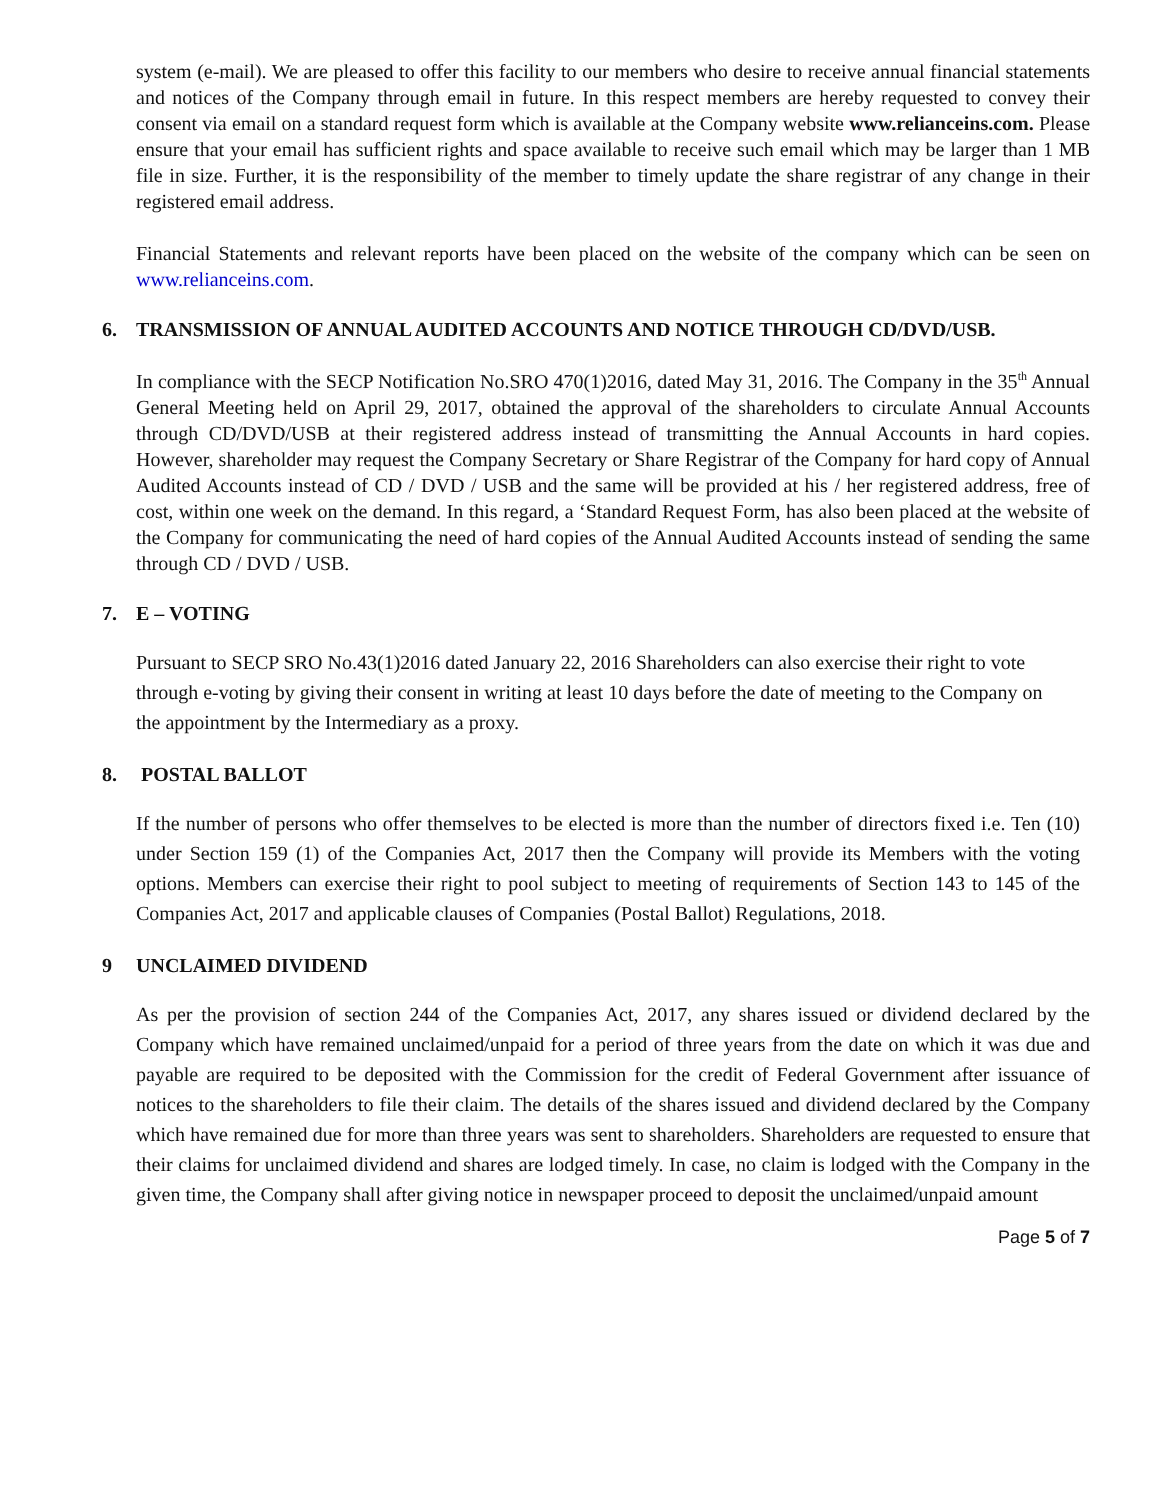system (e-mail). We are pleased to offer this facility to our members who desire to receive annual financial statements and notices of the Company through email in future. In this respect members are hereby requested to convey their consent via email on a standard request form which is available at the Company website www.relianceins.com. Please ensure that your email has sufficient rights and space available to receive such email which may be larger than 1 MB file in size. Further, it is the responsibility of the member to timely update the share registrar of any change in their registered email address.
Financial Statements and relevant reports have been placed on the website of the company which can be seen on www.relianceins.com.
6. TRANSMISSION OF ANNUAL AUDITED ACCOUNTS AND NOTICE THROUGH CD/DVD/USB.
In compliance with the SECP Notification No.SRO 470(1)2016, dated May 31, 2016. The Company in the 35<sup>th</sup> Annual General Meeting held on April 29, 2017, obtained the approval of the shareholders to circulate Annual Accounts through CD/DVD/USB at their registered address instead of transmitting the Annual Accounts in hard copies. However, shareholder may request the Company Secretary or Share Registrar of the Company for hard copy of Annual Audited Accounts instead of CD / DVD / USB and the same will be provided at his / her registered address, free of cost, within one week on the demand. In this regard, a ‘Standard Request Form, has also been placed at the website of the Company for communicating the need of hard copies of the Annual Audited Accounts instead of sending the same through CD / DVD / USB.
7. E – VOTING
Pursuant to SECP SRO No.43(1)2016 dated January 22, 2016 Shareholders can also exercise their right to vote through e-voting by giving their consent in writing at least 10 days before the date of meeting to the Company on the appointment by the Intermediary as a proxy.
8. POSTAL BALLOT
If the number of persons who offer themselves to be elected is more than the number of directors fixed i.e. Ten (10) under Section 159 (1) of the Companies Act, 2017 then the Company will provide its Members with the voting options. Members can exercise their right to pool subject to meeting of requirements of Section 143 to 145 of the Companies Act, 2017 and applicable clauses of Companies (Postal Ballot) Regulations, 2018.
9 UNCLAIMED DIVIDEND
As per the provision of section 244 of the Companies Act, 2017, any shares issued or dividend declared by the Company which have remained unclaimed/unpaid for a period of three years from the date on which it was due and payable are required to be deposited with the Commission for the credit of Federal Government after issuance of notices to the shareholders to file their claim. The details of the shares issued and dividend declared by the Company which have remained due for more than three years was sent to shareholders. Shareholders are requested to ensure that their claims for unclaimed dividend and shares are lodged timely. In case, no claim is lodged with the Company in the given time, the Company shall after giving notice in newspaper proceed to deposit the unclaimed/unpaid amount
Page 5 of 7